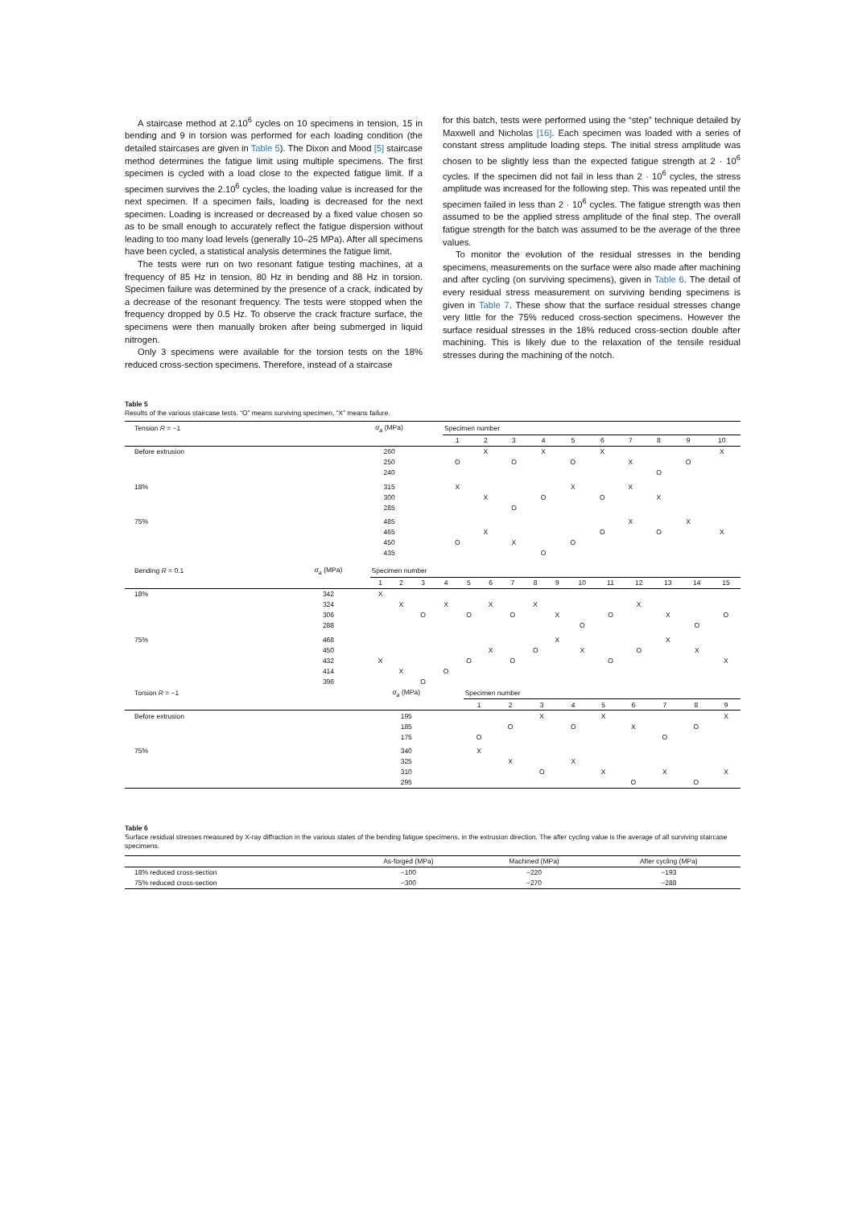A staircase method at 2.10<sup>6</sup> cycles on 10 specimens in tension, 15 in bending and 9 in torsion was performed for each loading condition (the detailed staircases are given in Table 5). The Dixon and Mood [5] staircase method determines the fatigue limit using multiple specimens. The first specimen is cycled with a load close to the expected fatigue limit. If a specimen survives the 2.10<sup>6</sup> cycles, the loading value is increased for the next specimen. If a specimen fails, loading is decreased for the next specimen. Loading is increased or decreased by a fixed value chosen so as to be small enough to accurately reflect the fatigue dispersion without leading to too many load levels (generally 10–25 MPa). After all specimens have been cycled, a statistical analysis determines the fatigue limit.
The tests were run on two resonant fatigue testing machines, at a frequency of 85 Hz in tension, 80 Hz in bending and 88 Hz in torsion. Specimen failure was determined by the presence of a crack, indicated by a decrease of the resonant frequency. The tests were stopped when the frequency dropped by 0.5 Hz. To observe the crack fracture surface, the specimens were then manually broken after being submerged in liquid nitrogen.
Only 3 specimens were available for the torsion tests on the 18% reduced cross-section specimens. Therefore, instead of a staircase
for this batch, tests were performed using the “step” technique detailed by Maxwell and Nicholas [16]. Each specimen was loaded with a series of constant stress amplitude loading steps. The initial stress amplitude was chosen to be slightly less than the expected fatigue strength at 2 · 10<sup>6</sup> cycles. If the specimen did not fail in less than 2 · 10<sup>6</sup> cycles, the stress amplitude was increased for the following step. This was repeated until the specimen failed in less than 2 · 10<sup>6</sup> cycles. The fatigue strength was then assumed to be the applied stress amplitude of the final step. The overall fatigue strength for the batch was assumed to be the average of the three values.
To monitor the evolution of the residual stresses in the bending specimens, measurements on the surface were also made after machining and after cycling (on surviving specimens), given in Table 6. The detail of every residual stress measurement on surviving bending specimens is given in Table 7. These show that the surface residual stresses change very little for the 75% reduced cross-section specimens. However the surface residual stresses in the 18% reduced cross-section double after machining. This is likely due to the relaxation of the tensile residual stresses during the machining of the notch.
Table 5
Results of the various staircase tests. “O” means surviving specimen, “X” means failure.
| Tension R = −1 | σ<sub>a</sub> (MPa) | Specimen number | | | | | | | | | |
| --- | --- | --- | --- | --- | --- | --- | --- | --- | --- | --- | --- |
| | | 1 | 2 | 3 | 4 | 5 | 6 | 7 | 8 | 9 | 10 |
| Before extrusion | 260 | | X | | X | | X | | | | X |
| | 250 | O | | O | | O | | X | | O | |
| | 240 | | | | | | | | O | | |
| 18% | 315 | X | | | | X | | X | | | |
| | 300 | | X | | O | | O | | X | | |
| | 285 | | | O | | | | | | | |
| 75% | 485 | | | | | | | X | | X | |
| | 465 | | X | | | | O | | O | | X |
| | 450 | O | | X | | O | | | | | |
| | 435 | | | | O | | | | | | |
| Bending R = 0.1 | σ<sub>a</sub> (MPa) | Specimen number | | | | | | | | | | | | | | |
| --- | --- | --- | --- | --- | --- | --- | --- | --- | --- | --- | --- | --- | --- | --- | --- | --- |
| | | 1 | 2 | 3 | 4 | 5 | 6 | 7 | 8 | 9 | 10 | 11 | 12 | 13 | 14 | 15 |
| 18% | 342 | X | | | | | | | | | | | | | | |
| | 324 | | X | | X | | X | | X | | | | X | | | |
| | 306 | | | O | | O | | O | | X | | O | | X | | O |
| | 288 | | | | | | | | | | O | | | | O | |
| 75% | 468 | | | | | | | | | X | | | | X | | |
| | 450 | | | | | | X | | O | | X | | O | | X | |
| | 432 | X | | | | O | | O | | | | O | | | | X |
| | 414 | | X | | O | | | | | | | | | | | |
| | 396 | | | O | | | | | | | | | | | | |
| Torsion R = −1 | σ<sub>a</sub> (MPa) | Specimen number | | | | | | | | |
| --- | --- | --- | --- | --- | --- | --- | --- | --- | --- | --- |
| | | 1 | 2 | 3 | 4 | 5 | 6 | 7 | 8 | 9 |
| Before extrusion | 195 | | | X | | X | | | | X |
| | 185 | | O | | O | | X | | O | |
| | 175 | O | | | | | | O | | |
| 75% | 340 | X | | | | | | | | |
| | 325 | | X | | X | | | | | |
| | 310 | | | O | | X | | X | | X |
| | 295 | | | | | | O | | O | |
Table 6
Surface residual stresses measured by X-ray diffraction in the various states of the bending fatigue specimens, in the extrusion direction. The after cycling value is the average of all surviving staircase specimens.
| | As-forged (MPa) | Machined (MPa) | After cycling (MPa) |
| --- | --- | --- | --- |
| 18% reduced cross-section | −100 | −220 | −193 |
| 75% reduced cross-section | −300 | −270 | −288 |